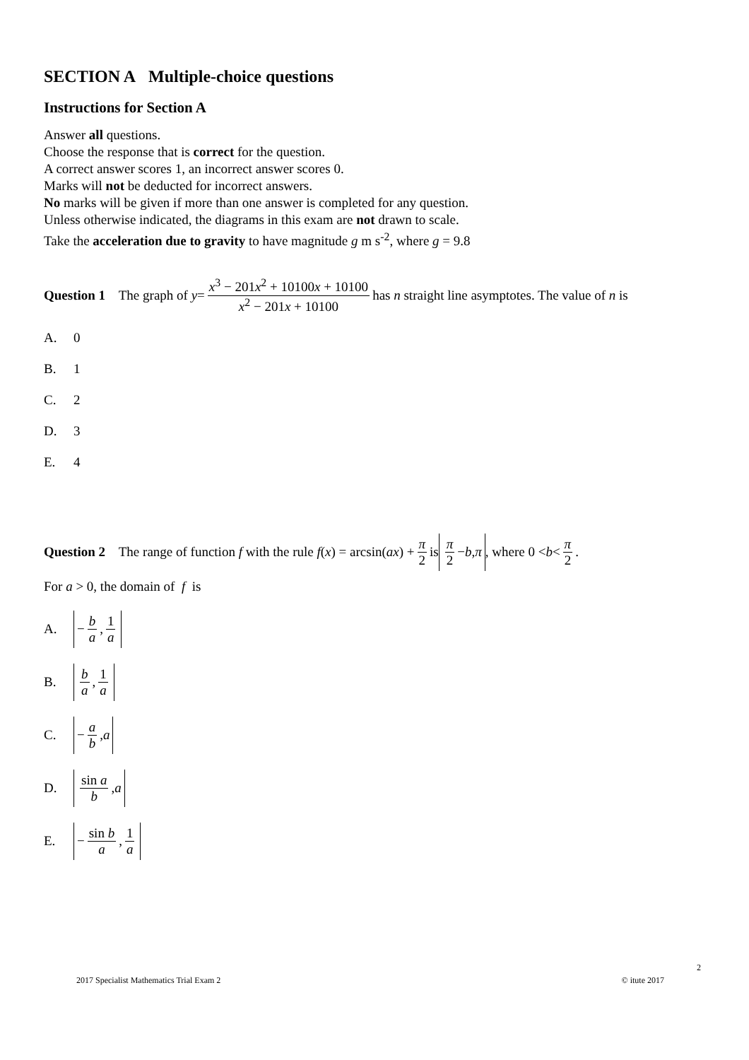SECTION A Multiple-choice questions
Instructions for Section A
Answer all questions.
Choose the response that is correct for the question.
A correct answer scores 1, an incorrect answer scores 0.
Marks will not be deducted for incorrect answers.
No marks will be given if more than one answer is completed for any question.
Unless otherwise indicated, the diagrams in this exam are not drawn to scale.
Take the acceleration due to gravity to have magnitude g m s<sup>-2</sup>, where g = 9.8
Question 1 The graph of y = x<sup>3</sup> − 201x<sup>2</sup> + 10100x + 10100 x<sup>2</sup> − 201x + 10100 has n straight line asymptotes. The value of n is
A. 0
B. 1
C. 2
D. 3
E. 4
Question 2 The range of function f with the rule f (x) = arcsin(ax) + π 2 is π 2 − b, π, where 0 < b < π 2.
For a > 0, the domain of f is
A. − b a, 1 a
B. b a, 1 a
C. − a b, a
D. sin a b, a
E. − sin b a, 1 a
2
2017 Specialist Mathematics Trial Exam 2 © itute 2017